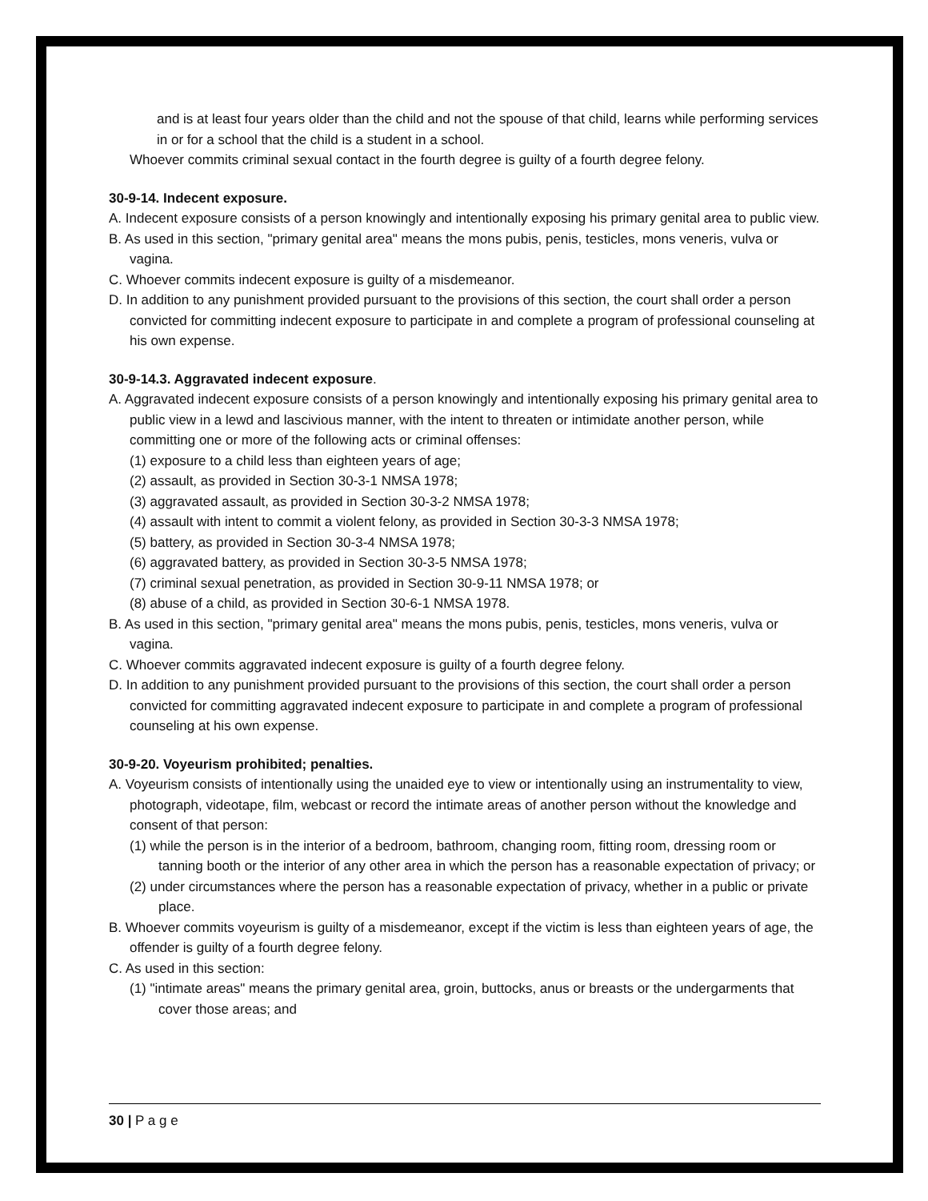and is at least four years older than the child and not the spouse of that child, learns while performing services in or for a school that the child is a student in a school.
Whoever commits criminal sexual contact in the fourth degree is guilty of a fourth degree felony.
30-9-14. Indecent exposure.
A. Indecent exposure consists of a person knowingly and intentionally exposing his primary genital area to public view.
B. As used in this section, "primary genital area" means the mons pubis, penis, testicles, mons veneris, vulva or vagina.
C. Whoever commits indecent exposure is guilty of a misdemeanor.
D. In addition to any punishment provided pursuant to the provisions of this section, the court shall order a person convicted for committing indecent exposure to participate in and complete a program of professional counseling at his own expense.
30-9-14.3. Aggravated indecent exposure.
A. Aggravated indecent exposure consists of a person knowingly and intentionally exposing his primary genital area to public view in a lewd and lascivious manner, with the intent to threaten or intimidate another person, while committing one or more of the following acts or criminal offenses:
(1) exposure to a child less than eighteen years of age;
(2) assault, as provided in Section 30-3-1 NMSA 1978;
(3) aggravated assault, as provided in Section 30-3-2 NMSA 1978;
(4) assault with intent to commit a violent felony, as provided in Section 30-3-3 NMSA 1978;
(5) battery, as provided in Section 30-3-4 NMSA 1978;
(6) aggravated battery, as provided in Section 30-3-5 NMSA 1978;
(7) criminal sexual penetration, as provided in Section 30-9-11 NMSA 1978; or
(8) abuse of a child, as provided in Section 30-6-1 NMSA 1978.
B. As used in this section, "primary genital area" means the mons pubis, penis, testicles, mons veneris, vulva or vagina.
C. Whoever commits aggravated indecent exposure is guilty of a fourth degree felony.
D. In addition to any punishment provided pursuant to the provisions of this section, the court shall order a person convicted for committing aggravated indecent exposure to participate in and complete a program of professional counseling at his own expense.
30-9-20. Voyeurism prohibited; penalties.
A. Voyeurism consists of intentionally using the unaided eye to view or intentionally using an instrumentality to view, photograph, videotape, film, webcast or record the intimate areas of another person without the knowledge and consent of that person:
(1) while the person is in the interior of a bedroom, bathroom, changing room, fitting room, dressing room or tanning booth or the interior of any other area in which the person has a reasonable expectation of privacy; or
(2) under circumstances where the person has a reasonable expectation of privacy, whether in a public or private place.
B. Whoever commits voyeurism is guilty of a misdemeanor, except if the victim is less than eighteen years of age, the offender is guilty of a fourth degree felony.
C. As used in this section:
(1) "intimate areas" means the primary genital area, groin, buttocks, anus or breasts or the undergarments that cover those areas; and
30 | P a g e